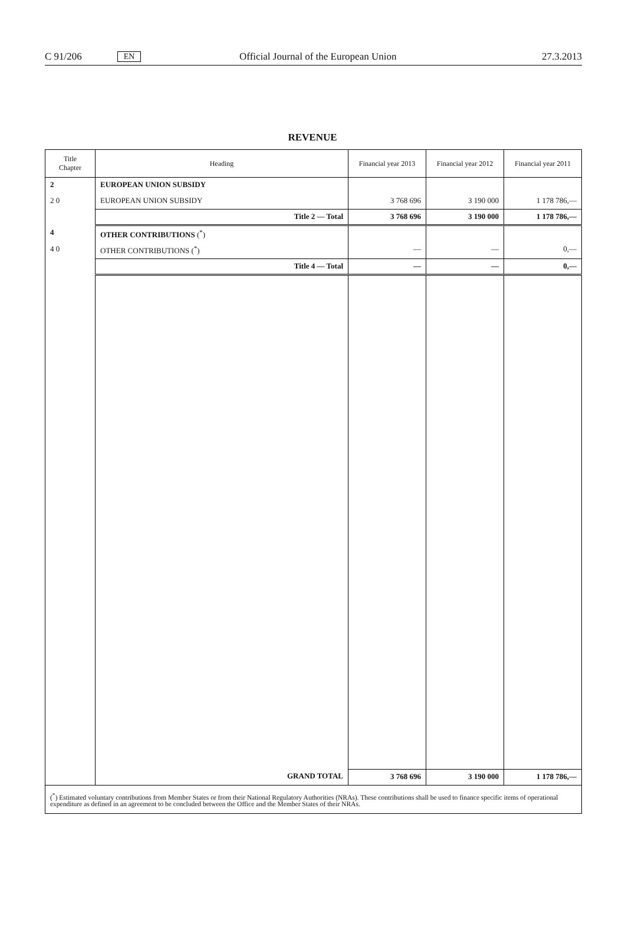C 91/206 EN Official Journal of the European Union 27.3.2013
REVENUE
| Title Chapter | Heading | Financial year 2013 | Financial year 2012 | Financial year 2011 |
| --- | --- | --- | --- | --- |
| 2 | EUROPEAN UNION SUBSIDY | | | |
| 2 0 | EUROPEAN UNION SUBSIDY | 3 768 696 | 3 190 000 | 1 178 786,— |
| | Title 2 — Total | 3 768 696 | 3 190 000 | 1 178 786,— |
| 4 | OTHER CONTRIBUTIONS (<sup>*</sup>) | | | |
| 4 0 | OTHER CONTRIBUTIONS (<sup>*</sup>) | — | — | 0,— |
| | Title 4 — Total | — | — | 0,— |
| | GRAND TOTAL | 3 768 696 | 3 190 000 | 1 178 786,— |
| (<sup>*</sup>) Estimated voluntary contributions from Member States or from their National Regulatory Authorities (NRAs). These contributions shall be used to finance specific items of operational expenditure as defined in an agreement to be concluded between the Office and the Member States of their NRAs. | | | | |